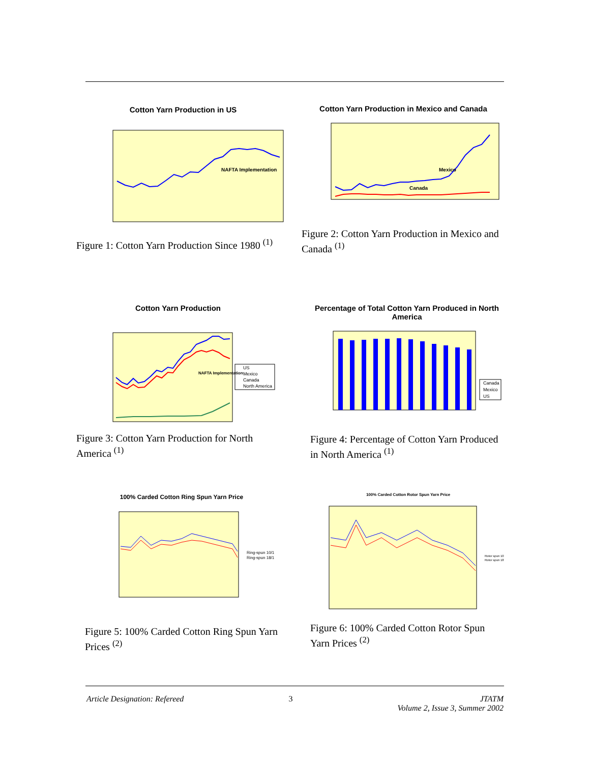Cotton Yarn Production in US
NAFTA Implementation
Figure 1: Cotton Yarn Production Since 1980 <sup>(1)</sup>
Cotton Yarn Production in Mexico and Canada
Mexico
Canada
Figure 2: Cotton Yarn Production in Mexico and Canada <sup>(1)</sup>
Cotton Yarn Production
US
Mexico
Canada
North America
NAFTA Implementation
Figure 3: Cotton Yarn Production for North America <sup>(1)</sup>
Percentage of Total Cotton Yarn Produced in North America
Canada
Mexico
US
Figure 4: Percentage of Cotton Yarn Produced in North America <sup>(1)</sup>
100% Carded Cotton Ring Spun Yarn Price
Ring-spun 10/1
Ring-spun 18/1
Figure 5: 100% Carded Cotton Ring Spun Yarn Prices <sup>(2)</sup>
100% Carded Cotton Rotor Spun Yarn Price
Rotor spun 10
Rotor spun 18
Figure 6: 100% Carded Cotton Rotor Spun Yarn Prices <sup>(2)</sup>
Article Designation: Refereed 3 JTATM
Volume 2, Issue 3, Summer 2002